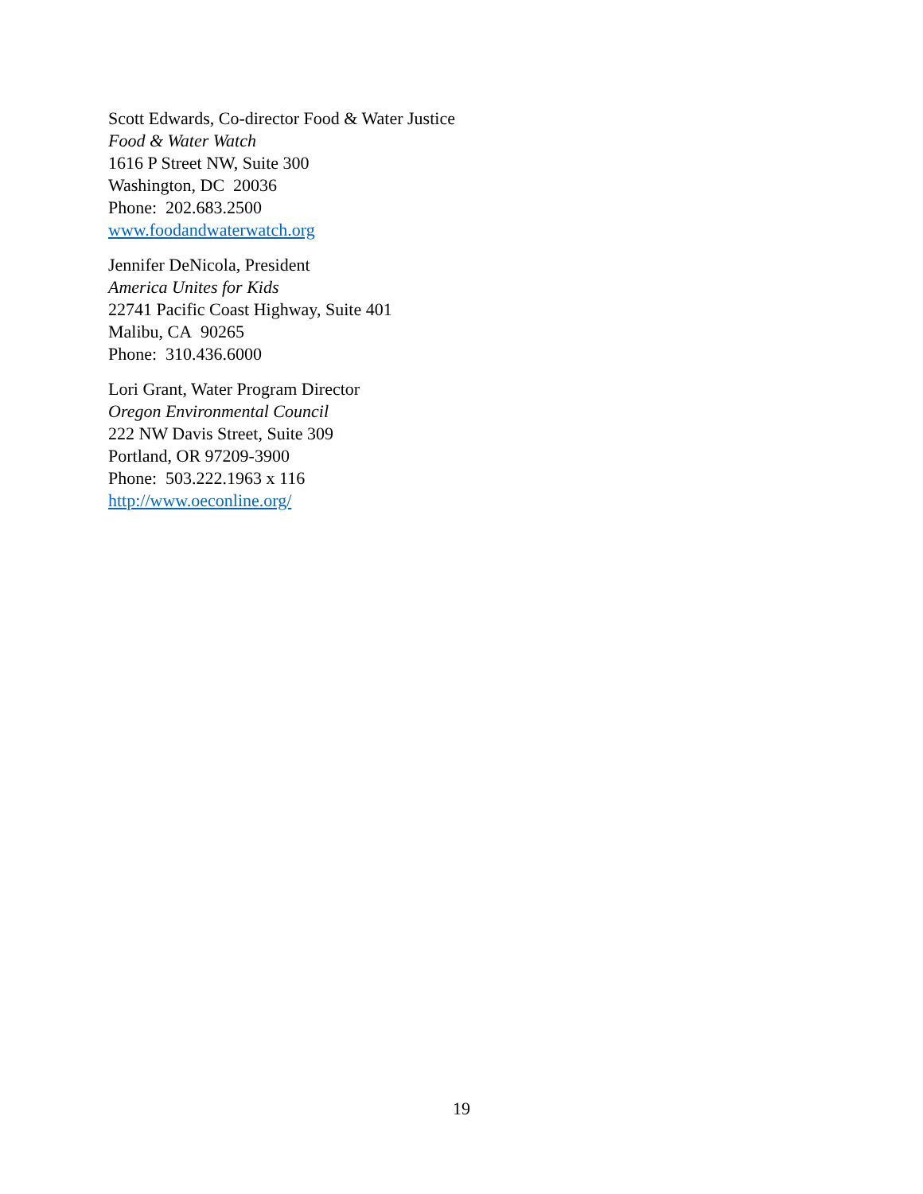Scott Edwards, Co-director Food & Water Justice
Food & Water Watch
1616 P Street NW, Suite 300
Washington, DC 20036
Phone: 202.683.2500
www.foodandwaterwatch.org
Jennifer DeNicola, President
America Unites for Kids
22741 Pacific Coast Highway, Suite 401
Malibu, CA 90265
Phone: 310.436.6000
Lori Grant, Water Program Director
Oregon Environmental Council
222 NW Davis Street, Suite 309
Portland, OR 97209-3900
Phone: 503.222.1963 x 116
http://www.oeconline.org/
19